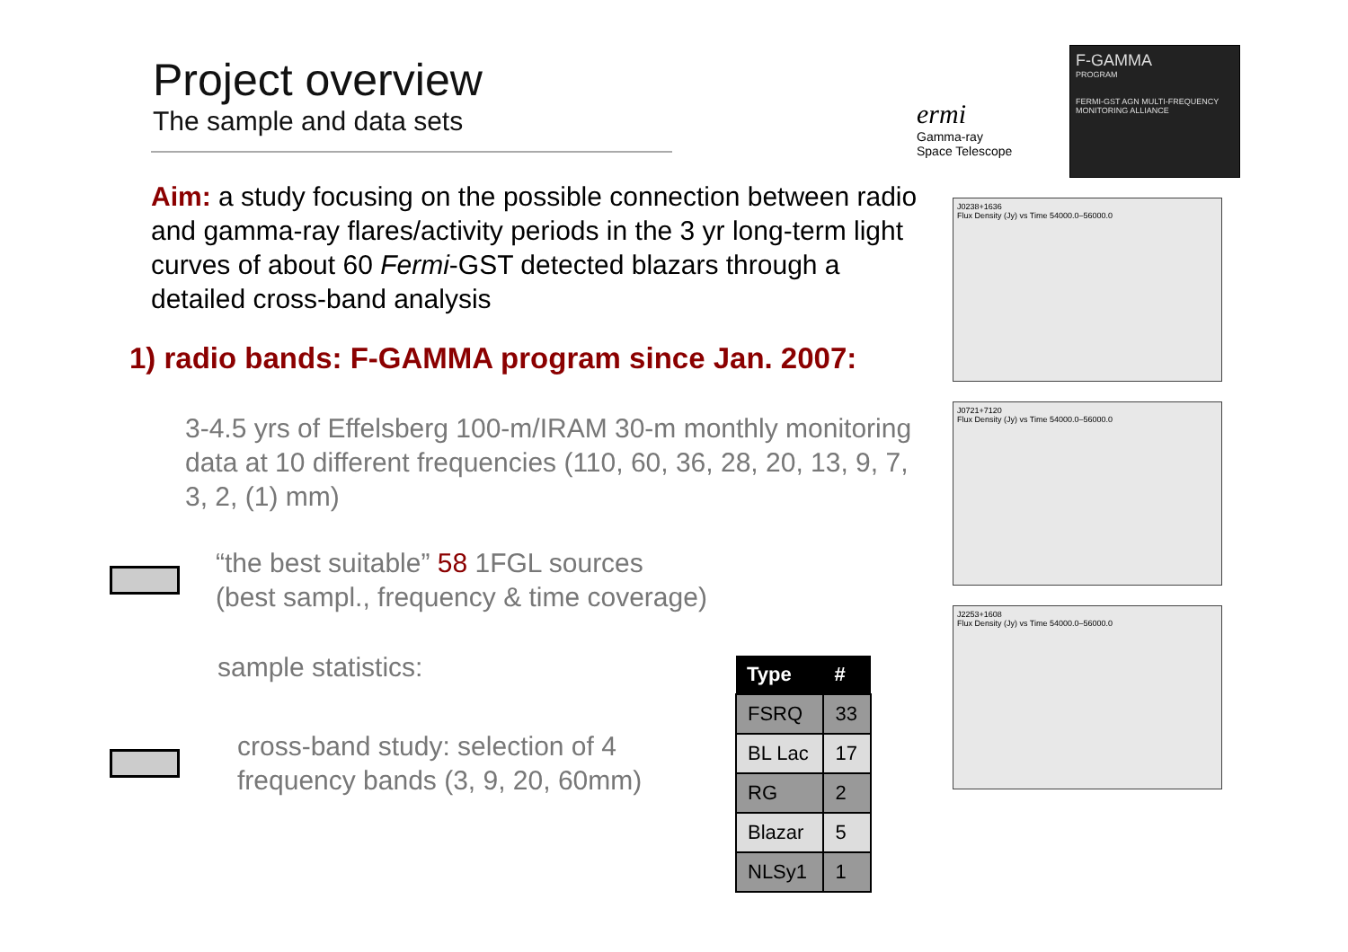Project overview
The sample and data sets
Aim: a study focusing on the possible connection between radio and gamma-ray flares/activity periods in the 3 yr long-term light curves of about 60 Fermi-GST detected blazars through a detailed cross-band analysis
1) radio bands: F-GAMMA program since Jan. 2007:
3-4.5 yrs of Effelsberg 100-m/IRAM 30-m monthly monitoring data at 10 different frequencies (110, 60, 36, 28, 20, 13, 9, 7, 3, 2, (1) mm)
“the best suitable” 58 1FGL sources
(best sampl., frequency & time coverage)
sample statistics:
cross-band study: selection of 4
frequency bands (3, 9, 20, 60mm)
| Type | # |
| --- | --- |
| FSRQ | 33 |
| BL Lac | 17 |
| RG | 2 |
| Blazar | 5 |
| NLSy1 | 1 |
ermi
Gamma-ray
Space Telescope
F-GAMMA
PROGRAM
FERMI-GST AGN MULTI-FREQUENCY MONITORING ALLIANCE
J0238+1636
Flux Density (Jy) vs Time 54000.0–56000.0
J0721+7120
Flux Density (Jy) vs Time 54000.0–56000.0
J2253+1608
Flux Density (Jy) vs Time 54000.0–56000.0